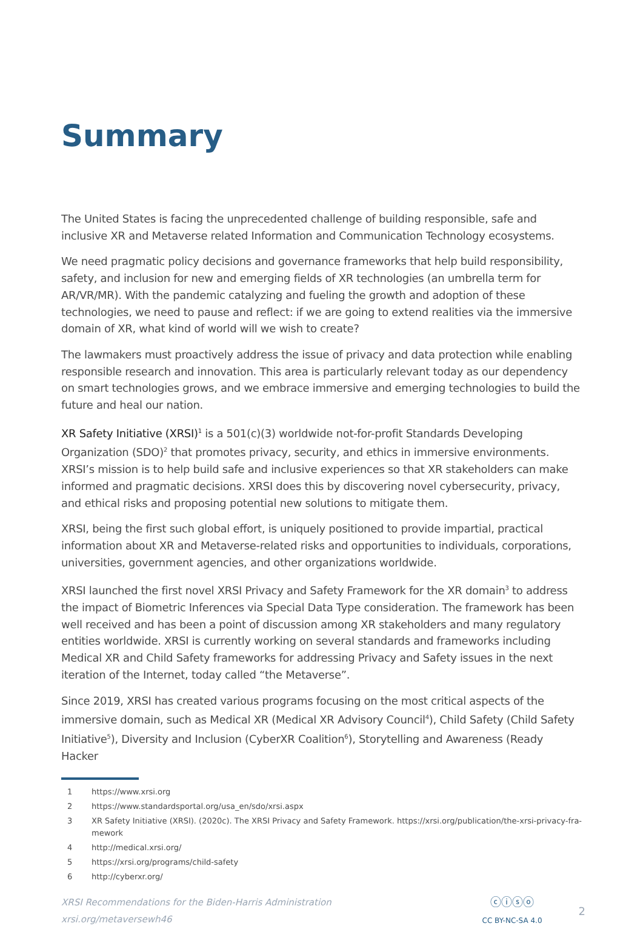Summary
The United States is facing the unprecedented challenge of building responsible, safe and inclusive XR and Metaverse related Information and Communication Technology ecosystems.
We need pragmatic policy decisions and governance frameworks that help build responsibility, safety, and inclusion for new and emerging fields of XR technologies (an umbrella term for AR/VR/MR). With the pandemic catalyzing and fueling the growth and adoption of these technologies, we need to pause and reflect: if we are going to extend realities via the immersive domain of XR, what kind of world will we wish to create?
The lawmakers must proactively address the issue of privacy and data protection while enabling responsible research and innovation. This area is particularly relevant today as our dependency on smart technologies grows, and we embrace immersive and emerging technologies to build the future and heal our nation.
XR Safety Initiative (XRSI)<sup>1</sup> is a 501(c)(3) worldwide not-for-profit Standards Developing Organization (SDO)<sup>2</sup> that promotes privacy, security, and ethics in immersive environments. XRSI’s mission is to help build safe and inclusive experiences so that XR stakeholders can make informed and pragmatic decisions. XRSI does this by discovering novel cybersecurity, privacy, and ethical risks and proposing potential new solutions to mitigate them.
XRSI, being the first such global effort, is uniquely positioned to provide impartial, practical information about XR and Metaverse-related risks and opportunities to individuals, corporations, universities, government agencies, and other organizations worldwide.
XRSI launched the first novel XRSI Privacy and Safety Framework for the XR domain<sup>3</sup> to address the impact of Biometric Inferences via Special Data Type consideration. The framework has been well received and has been a point of discussion among XR stakeholders and many regulatory entities worldwide. XRSI is currently working on several standards and frameworks including Medical XR and Child Safety frameworks for addressing Privacy and Safety issues in the next iteration of the Internet, today called “the Metaverse”.
Since 2019, XRSI has created various programs focusing on the most critical aspects of the immersive domain, such as Medical XR (Medical XR Advisory Council<sup>4</sup>), Child Safety (Child Safety Initiative<sup>5</sup>), Diversity and Inclusion (CyberXR Coalition<sup>6</sup>), Storytelling and Awareness (Ready Hacker
1 https://www.xrsi.org
2 https://www.standardsportal.org/usa_en/sdo/xrsi.aspx
3 XR Safety Initiative (XRSI). (2020c). The XRSI Privacy and Safety Framework. https://xrsi.org/publication/the-xrsi-privacy-fra-mework
4 http://medical.xrsi.org/
5 https://xrsi.org/programs/child-safety
6 http://cyberxr.org/
XRSI Recommendations for the Biden-Harris Administration
xrsi.org/metaversewh46
ⓒⓘⓢⓞ
CC BY-NC-SA 4.0
2